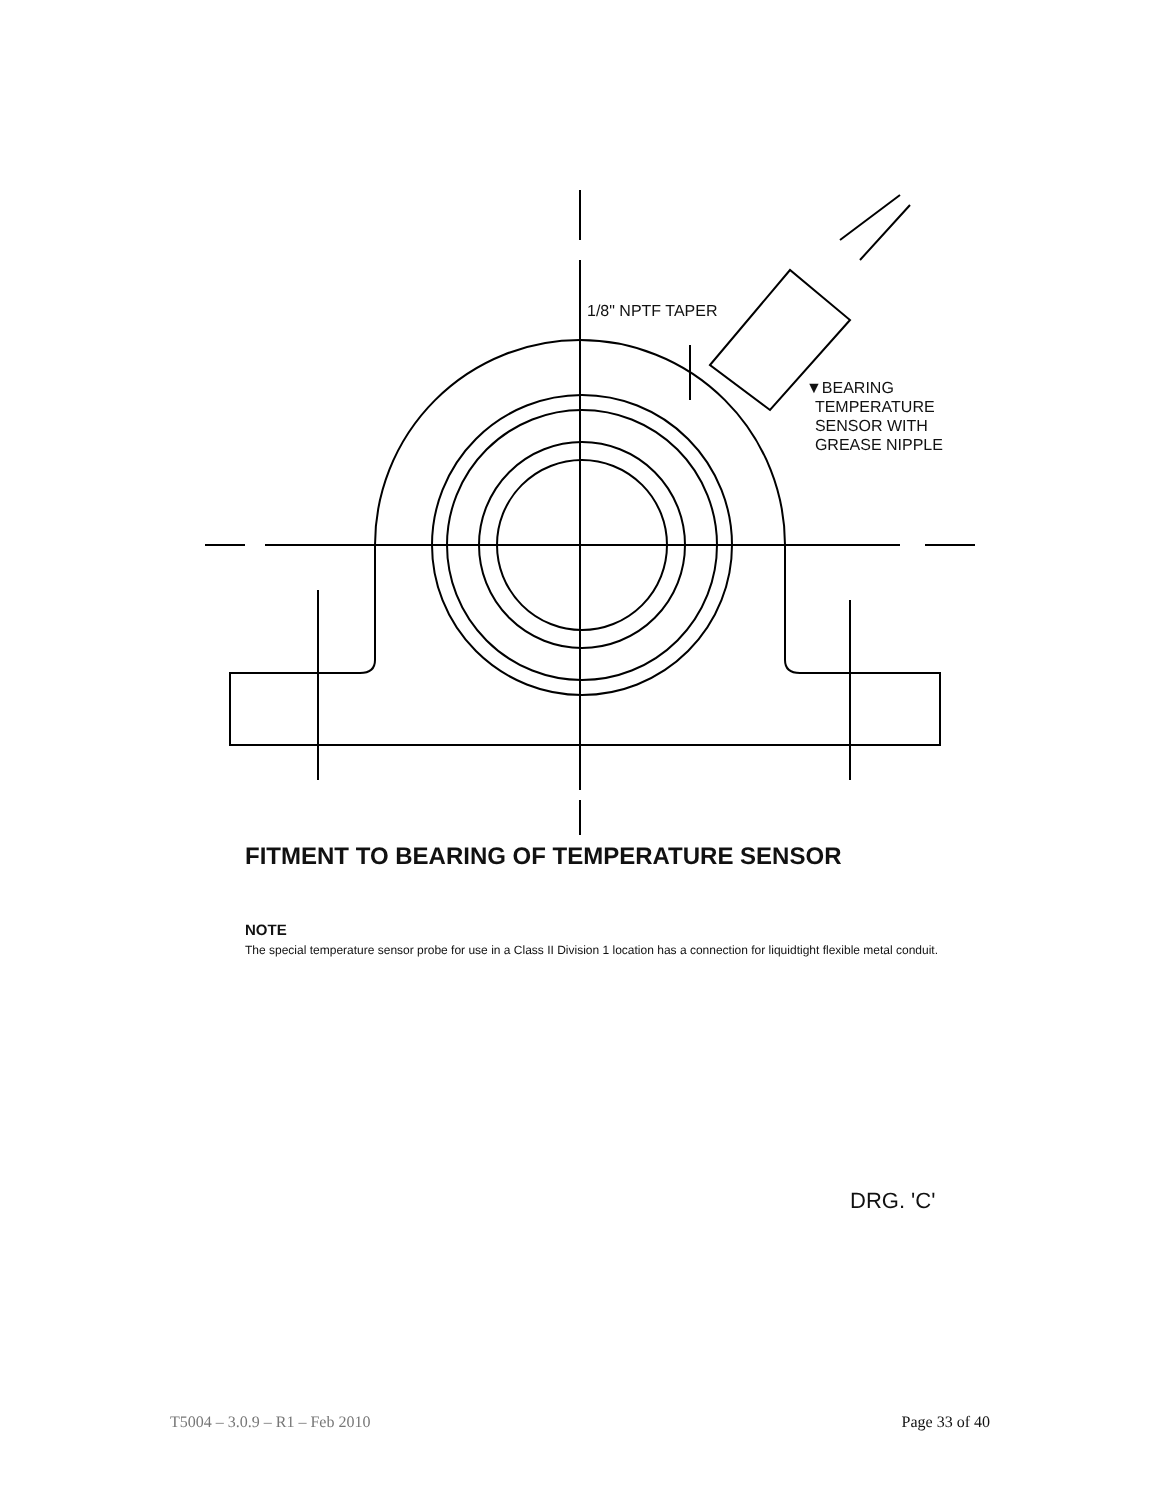1/8" NPTF TAPER
▼BEARING
TEMPERATURE
SENSOR WITH
GREASE NIPPLE
FITMENT TO BEARING OF TEMPERATURE SENSOR
NOTE
The special temperature sensor probe for use in a Class II Division 1 location has a connection for liquidtight flexible metal conduit.
DRG. 'C'
T5004 – 3.0.9 – R1 – Feb 2010 Page 33 of 40